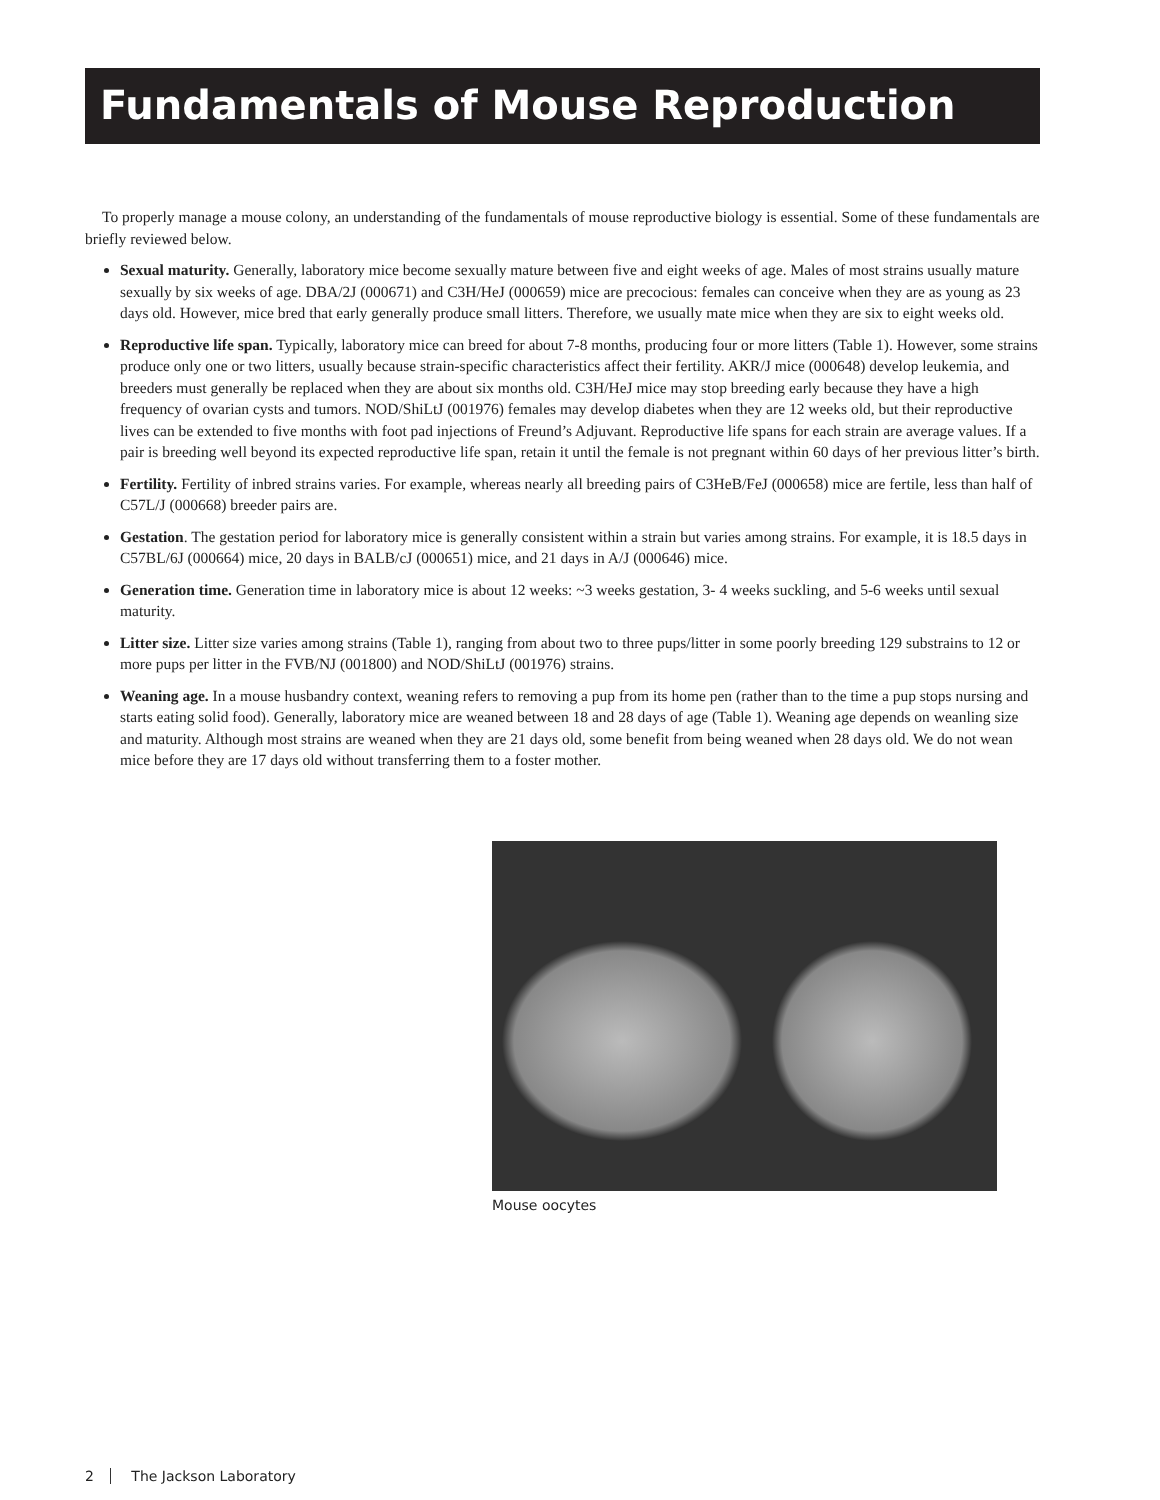Fundamentals of Mouse Reproduction
To properly manage a mouse colony, an understanding of the fundamentals of mouse reproductive biology is essential. Some of these fundamentals are briefly reviewed below.
Sexual maturity. Generally, laboratory mice become sexually mature between five and eight weeks of age. Males of most strains usually mature sexually by six weeks of age. DBA/2J (000671) and C3H/HeJ (000659) mice are precocious: females can conceive when they are as young as 23 days old. However, mice bred that early generally produce small litters. Therefore, we usually mate mice when they are six to eight weeks old.
Reproductive life span. Typically, laboratory mice can breed for about 7-8 months, producing four or more litters (Table 1). However, some strains produce only one or two litters, usually because strain-specific characteristics affect their fertility. AKR/J mice (000648) develop leukemia, and breeders must generally be replaced when they are about six months old. C3H/HeJ mice may stop breeding early because they have a high frequency of ovarian cysts and tumors. NOD/ShiLtJ (001976) females may develop diabetes when they are 12 weeks old, but their reproductive lives can be extended to five months with foot pad injections of Freund’s Adjuvant. Reproductive life spans for each strain are average values. If a pair is breeding well beyond its expected reproductive life span, retain it until the female is not pregnant within 60 days of her previous litter’s birth.
Fertility. Fertility of inbred strains varies. For example, whereas nearly all breeding pairs of C3HeB/FeJ (000658) mice are fertile, less than half of C57L/J (000668) breeder pairs are.
Gestation. The gestation period for laboratory mice is generally consistent within a strain but varies among strains. For example, it is 18.5 days in C57BL/6J (000664) mice, 20 days in BALB/cJ (000651) mice, and 21 days in A/J (000646) mice.
Generation time. Generation time in laboratory mice is about 12 weeks: ~3 weeks gestation, 3- 4 weeks suckling, and 5-6 weeks until sexual maturity.
Litter size. Litter size varies among strains (Table 1), ranging from about two to three pups/litter in some poorly breeding 129 substrains to 12 or more pups per litter in the FVB/NJ (001800) and NOD/ShiLtJ (001976) strains.
Weaning age. In a mouse husbandry context, weaning refers to removing a pup from its home pen (rather than to the time a pup stops nursing and starts eating solid food). Generally, laboratory mice are weaned between 18 and 28 days of age (Table 1). Weaning age depends on weanling size and maturity. Although most strains are weaned when they are 21 days old, some benefit from being weaned when 28 days old. We do not wean mice before they are 17 days old without transferring them to a foster mother.
Mouse oocytes
2 The Jackson Laboratory